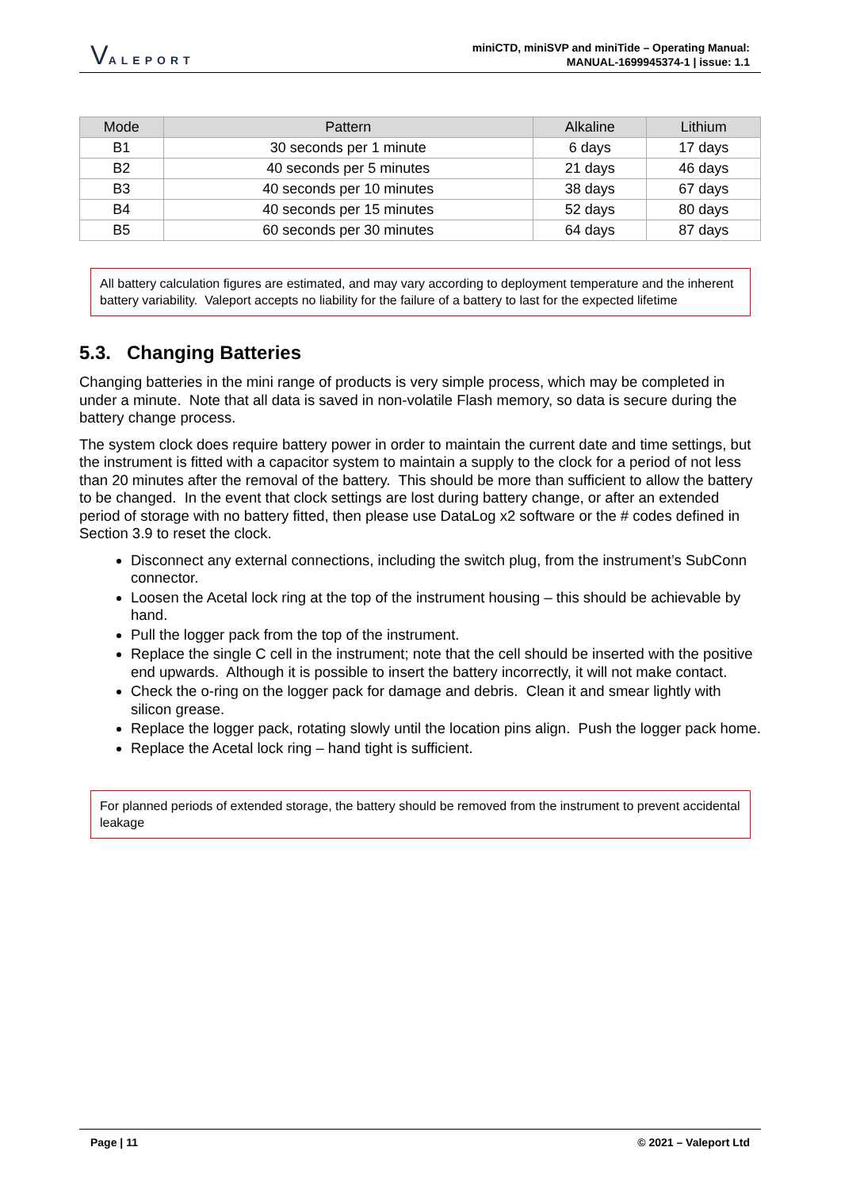VALEPORT
miniCTD, miniSVP and miniTide – Operating Manual:
MANUAL-1699945374-1 | issue: 1.1
| Mode | Pattern | Alkaline | Lithium |
| --- | --- | --- | --- |
| B1 | 30 seconds per 1 minute | 6 days | 17 days |
| B2 | 40 seconds per 5 minutes | 21 days | 46 days |
| B3 | 40 seconds per 10 minutes | 38 days | 67 days |
| B4 | 40 seconds per 15 minutes | 52 days | 80 days |
| B5 | 60 seconds per 30 minutes | 64 days | 87 days |
All battery calculation figures are estimated, and may vary according to deployment temperature and the inherent battery variability. Valeport accepts no liability for the failure of a battery to last for the expected lifetime
5.3. Changing Batteries
Changing batteries in the mini range of products is very simple process, which may be completed in under a minute. Note that all data is saved in non-volatile Flash memory, so data is secure during the battery change process.
The system clock does require battery power in order to maintain the current date and time settings, but the instrument is fitted with a capacitor system to maintain a supply to the clock for a period of not less than 20 minutes after the removal of the battery. This should be more than sufficient to allow the battery to be changed. In the event that clock settings are lost during battery change, or after an extended period of storage with no battery fitted, then please use DataLog x2 software or the # codes defined in Section 3.9 to reset the clock.
Disconnect any external connections, including the switch plug, from the instrument’s SubConn connector.
Loosen the Acetal lock ring at the top of the instrument housing – this should be achievable by hand.
Pull the logger pack from the top of the instrument.
Replace the single C cell in the instrument; note that the cell should be inserted with the positive end upwards. Although it is possible to insert the battery incorrectly, it will not make contact.
Check the o-ring on the logger pack for damage and debris. Clean it and smear lightly with silicon grease.
Replace the logger pack, rotating slowly until the location pins align. Push the logger pack home.
Replace the Acetal lock ring – hand tight is sufficient.
For planned periods of extended storage, the battery should be removed from the instrument to prevent accidental leakage
Page | 11 © 2021 – Valeport Ltd